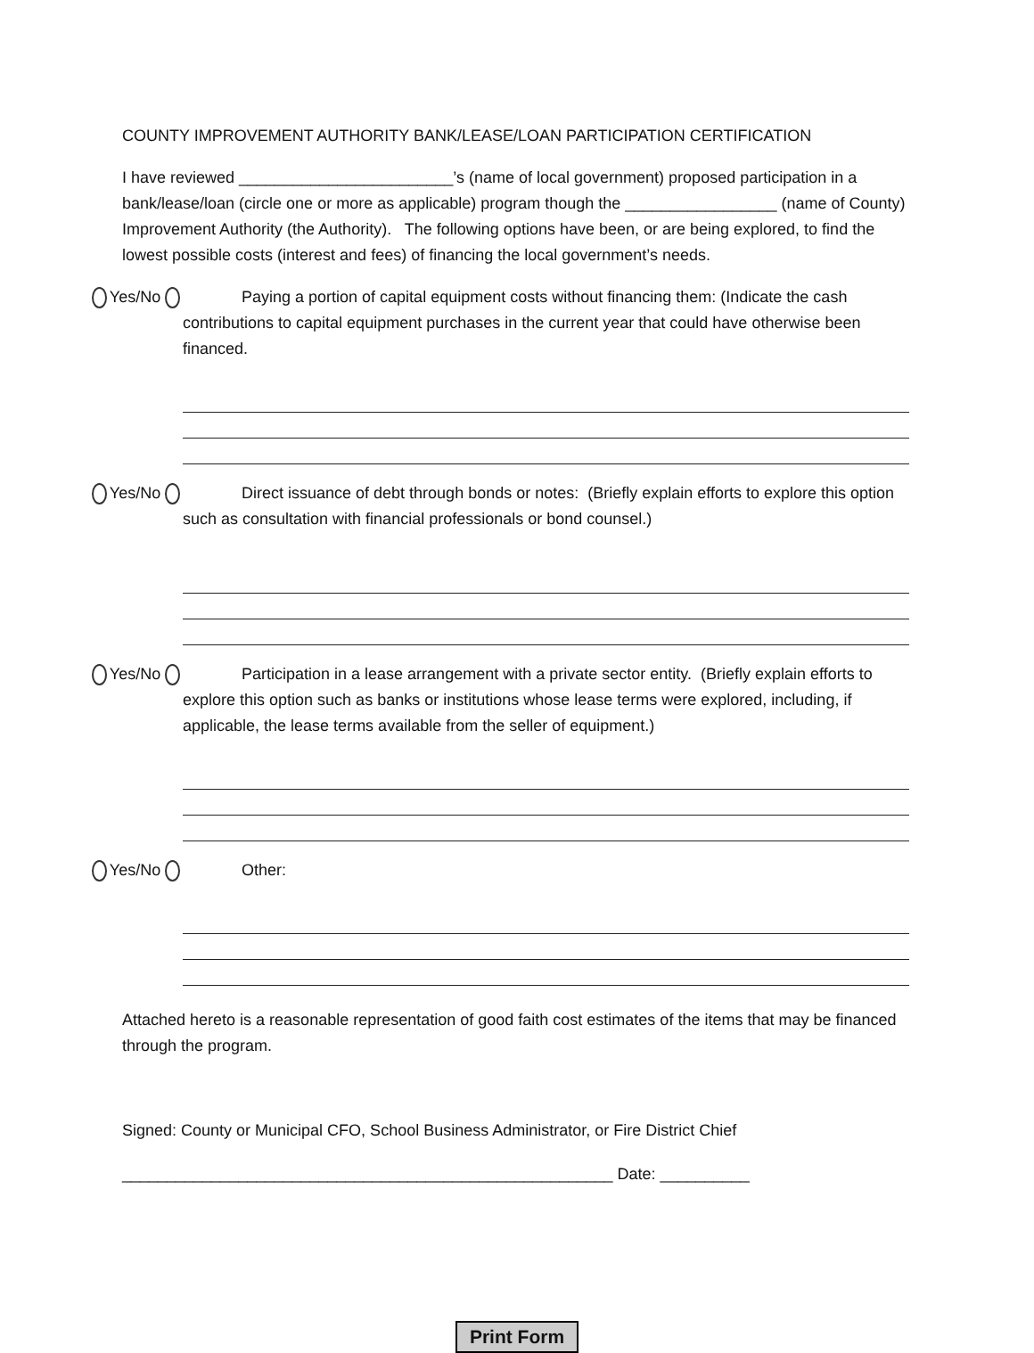COUNTY IMPROVEMENT AUTHORITY BANK/LEASE/LOAN PARTICIPATION CERTIFICATION
I have reviewed ________________________’s (name of local government) proposed participation in a bank/lease/loan (circle one or more as applicable) program though the _________________ (name of County) Improvement Authority (the Authority). The following options have been, or are being explored, to find the lowest possible costs (interest and fees) of financing the local government’s needs.
Yes/No
Paying a portion of capital equipment costs without financing them: (Indicate the cash contributions to capital equipment purchases in the current year that could have otherwise been financed.
Yes/No
Direct issuance of debt through bonds or notes: (Briefly explain efforts to explore this option such as consultation with financial professionals or bond counsel.)
Yes/No
Participation in a lease arrangement with a private sector entity. (Briefly explain efforts to explore this option such as banks or institutions whose lease terms were explored, including, if applicable, the lease terms available from the seller of equipment.)
Yes/No
Other:
Attached hereto is a reasonable representation of good faith cost estimates of the items that may be financed through the program.
Signed: County or Municipal CFO, School Business Administrator, or Fire District Chief
_______________________________________________________ Date: __________
Print Form